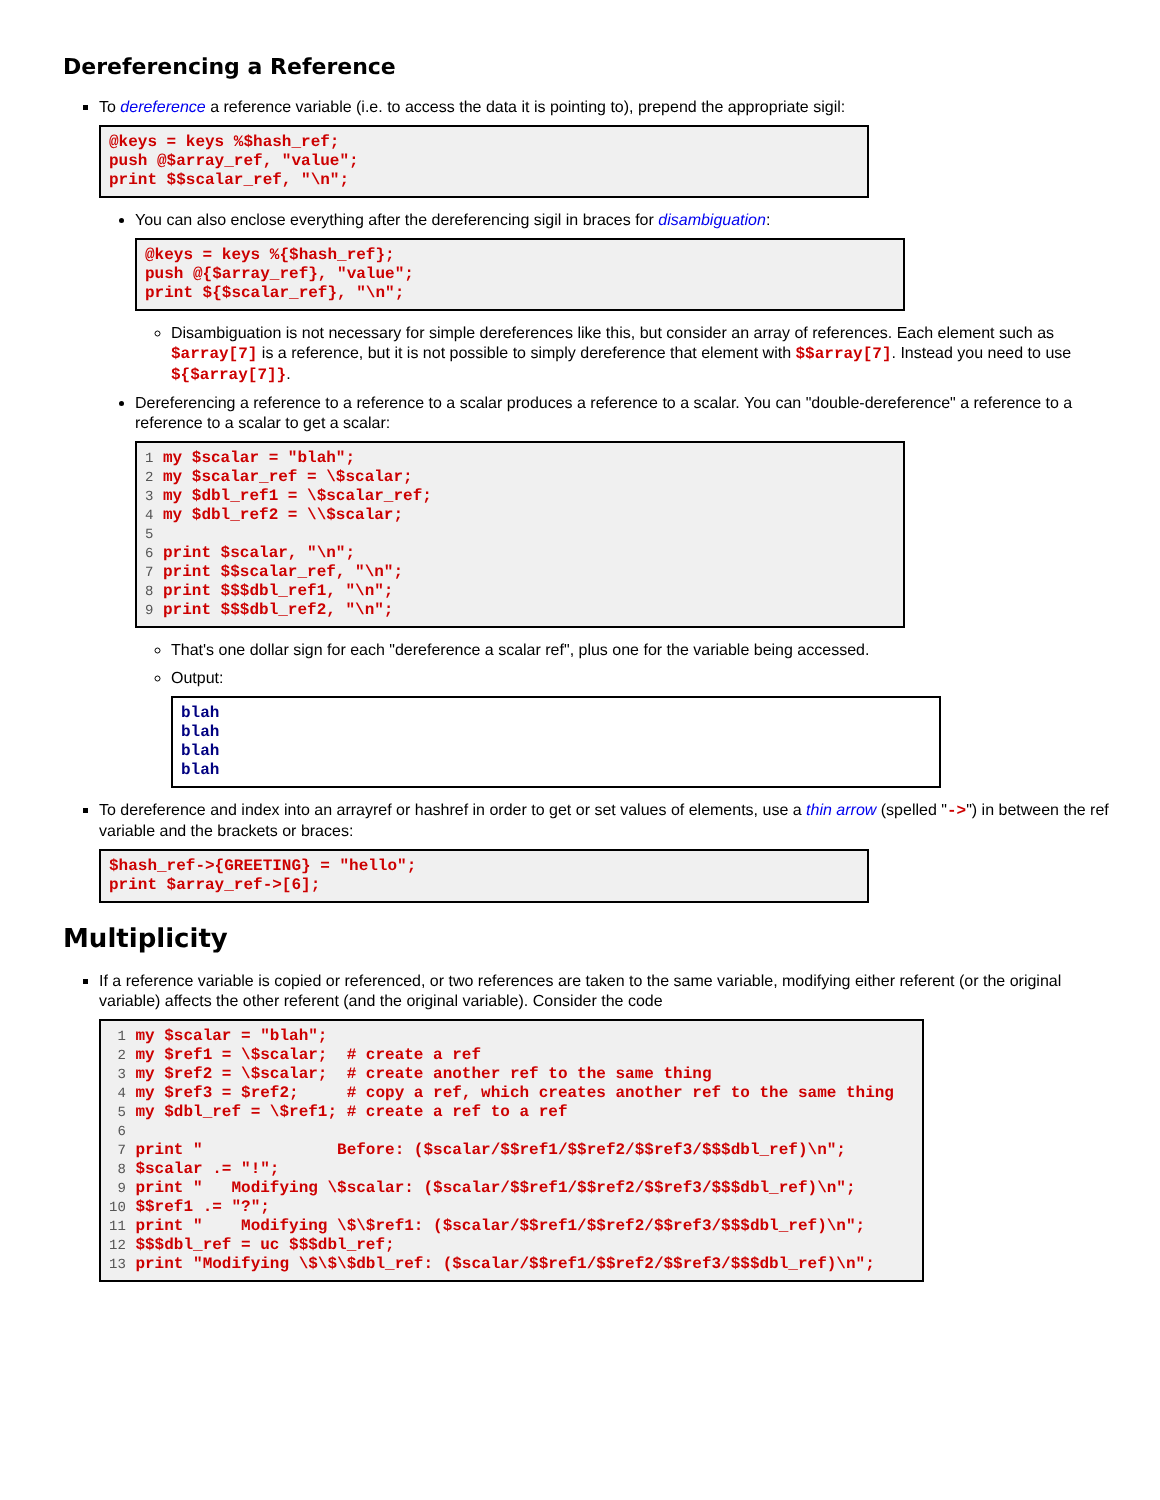Dereferencing a Reference
To dereference a reference variable (i.e. to access the data it is pointing to), prepend the appropriate sigil:
@keys = keys %$hash_ref;
push @$array_ref, "value";
print $$scalar_ref, "\n";
You can also enclose everything after the dereferencing sigil in braces for disambiguation:
@keys = keys %{$hash_ref};
push @{$array_ref}, "value";
print ${$scalar_ref}, "\n";
Disambiguation is not necessary for simple dereferences like this, but consider an array of references. Each element such as $array[7] is a reference, but it is not possible to simply dereference that element with $$array[7]. Instead you need to use ${$array[7]}.
Dereferencing a reference to a reference to a scalar produces a reference to a scalar. You can "double-dereference" a reference to a reference to a scalar to get a scalar:
1 my $scalar = "blah";
2 my $scalar_ref = \$scalar;
3 my $dbl_ref1 = \$scalar_ref;
4 my $dbl_ref2 = \\$scalar;
5
6 print $scalar, "\n";
7 print $$scalar_ref, "\n";
8 print $$$dbl_ref1, "\n";
9 print $$$dbl_ref2, "\n";
That's one dollar sign for each "dereference a scalar ref", plus one for the variable being accessed.
Output:
blah
blah
blah
blah
To dereference and index into an arrayref or hashref in order to get or set values of elements, use a thin arrow (spelled "->") in between the ref variable and the brackets or braces:
$hash_ref->{GREETING} = "hello";
print $array_ref->[6];
Multiplicity
If a reference variable is copied or referenced, or two references are taken to the same variable, modifying either referent (or the original variable) affects the other referent (and the original variable). Consider the code
 1 my $scalar = "blah";
 2 my $ref1 = \$scalar;  # create a ref
 3 my $ref2 = \$scalar;  # create another ref to the same thing
 4 my $ref3 = $ref2;     # copy a ref, which creates another ref to the same thing
 5 my $dbl_ref = \$ref1; # create a ref to a ref
 6
 7 print "              Before: ($scalar/$$ref1/$$ref2/$$ref3/$$$dbl_ref)\n";
 8 $scalar .= "!";
 9 print "   Modifying \$scalar: ($scalar/$$ref1/$$ref2/$$ref3/$$$dbl_ref)\n";
10 $$ref1 .= "?";
11 print "    Modifying \$\$ref1: ($scalar/$$ref1/$$ref2/$$ref3/$$$dbl_ref)\n";
12 $$$dbl_ref = uc $$$dbl_ref;
13 print "Modifying \$\$\$dbl_ref: ($scalar/$$ref1/$$ref2/$$ref3/$$$dbl_ref)\n";